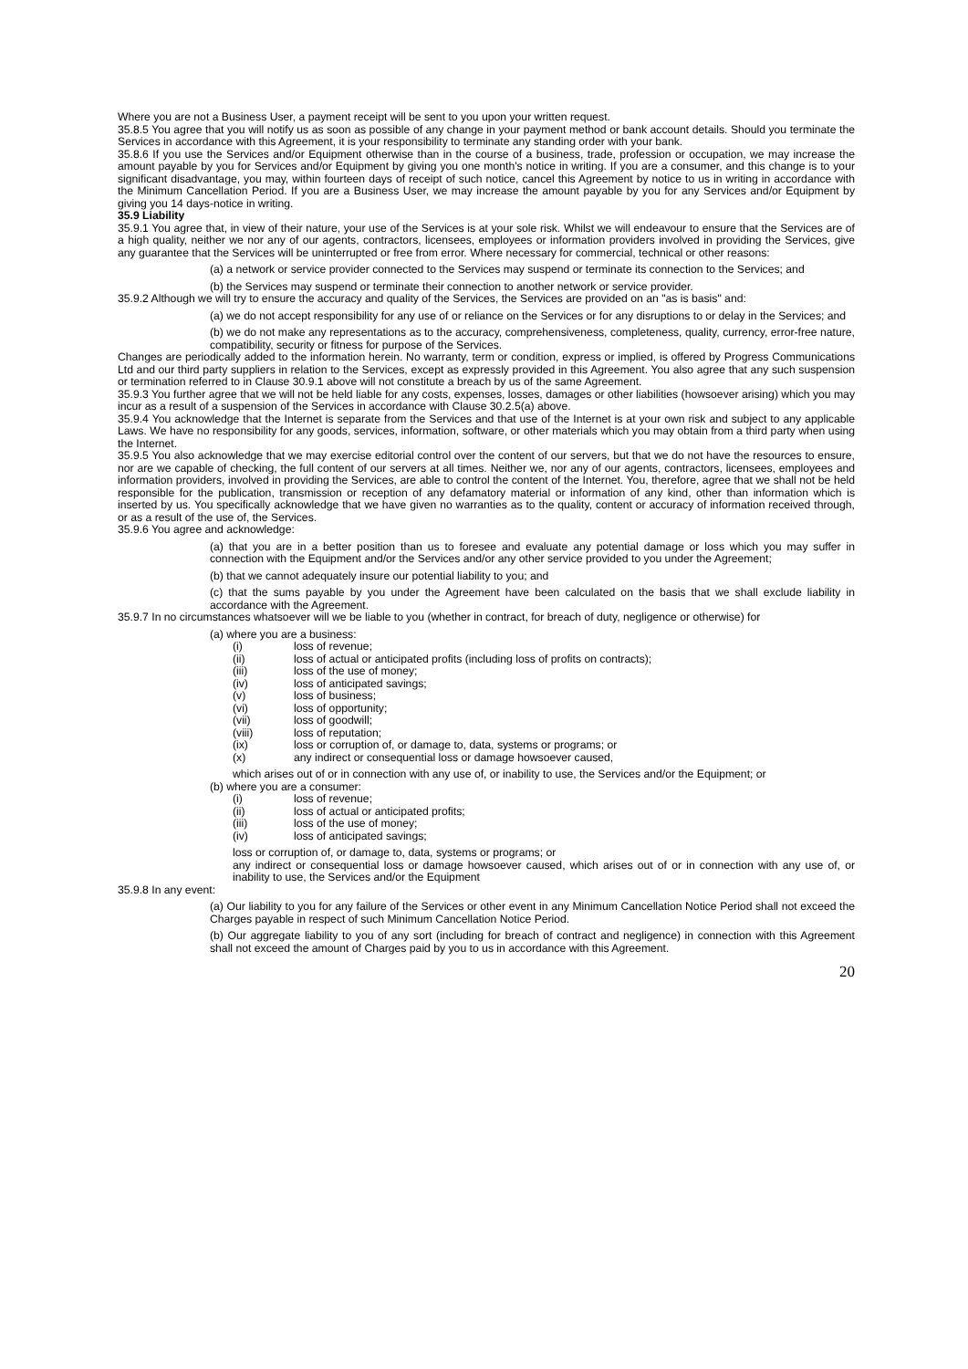Where you are not a Business User, a payment receipt will be sent to you upon your written request.
35.8.5 You agree that you will notify us as soon as possible of any change in your payment method or bank account details. Should you terminate the Services in accordance with this Agreement, it is your responsibility to terminate any standing order with your bank.
35.8.6 If you use the Services and/or Equipment otherwise than in the course of a business, trade, profession or occupation, we may increase the amount payable by you for Services and/or Equipment by giving you one month's notice in writing. If you are a consumer, and this change is to your significant disadvantage, you may, within fourteen days of receipt of such notice, cancel this Agreement by notice to us in writing in accordance with the Minimum Cancellation Period. If you are a Business User, we may increase the amount payable by you for any Services and/or Equipment by giving you 14 days-notice in writing.
35.9 Liability
35.9.1 You agree that, in view of their nature, your use of the Services is at your sole risk. Whilst we will endeavour to ensure that the Services are of a high quality, neither we nor any of our agents, contractors, licensees, employees or information providers involved in providing the Services, give any guarantee that the Services will be uninterrupted or free from error. Where necessary for commercial, technical or other reasons:
(a) a network or service provider connected to the Services may suspend or terminate its connection to the Services; and
(b) the Services may suspend or terminate their connection to another network or service provider.
35.9.2 Although we will try to ensure the accuracy and quality of the Services, the Services are provided on an "as is basis" and:
(a) we do not accept responsibility for any use of or reliance on the Services or for any disruptions to or delay in the Services; and
(b) we do not make any representations as to the accuracy, comprehensiveness, completeness, quality, currency, error-free nature, compatibility, security or fitness for purpose of the Services.
Changes are periodically added to the information herein. No warranty, term or condition, express or implied, is offered by Progress Communications Ltd and our third party suppliers in relation to the Services, except as expressly provided in this Agreement. You also agree that any such suspension or termination referred to in Clause 30.9.1 above will not constitute a breach by us of the same Agreement.
35.9.3 You further agree that we will not be held liable for any costs, expenses, losses, damages or other liabilities (howsoever arising) which you may incur as a result of a suspension of the Services in accordance with Clause 30.2.5(a) above.
35.9.4 You acknowledge that the Internet is separate from the Services and that use of the Internet is at your own risk and subject to any applicable Laws. We have no responsibility for any goods, services, information, software, or other materials which you may obtain from a third party when using the Internet.
35.9.5 You also acknowledge that we may exercise editorial control over the content of our servers, but that we do not have the resources to ensure, nor are we capable of checking, the full content of our servers at all times. Neither we, nor any of our agents, contractors, licensees, employees and information providers, involved in providing the Services, are able to control the content of the Internet. You, therefore, agree that we shall not be held responsible for the publication, transmission or reception of any defamatory material or information of any kind, other than information which is inserted by us. You specifically acknowledge that we have given no warranties as to the quality, content or accuracy of information received through, or as a result of the use of, the Services.
35.9.6 You agree and acknowledge:
(a) that you are in a better position than us to foresee and evaluate any potential damage or loss which you may suffer in connection with the Equipment and/or the Services and/or any other service provided to you under the Agreement;
(b) that we cannot adequately insure our potential liability to you; and
(c) that the sums payable by you under the Agreement have been calculated on the basis that we shall exclude liability in accordance with the Agreement.
35.9.7 In no circumstances whatsoever will we be liable to you (whether in contract, for breach of duty, negligence or otherwise) for
(a) where you are a business:
(i) loss of revenue;
(ii) loss of actual or anticipated profits (including loss of profits on contracts);
(iii) loss of the use of money;
(iv) loss of anticipated savings;
(v) loss of business;
(vi) loss of opportunity;
(vii) loss of goodwill;
(viii) loss of reputation;
(ix) loss or corruption of, or damage to, data, systems or programs; or
(x) any indirect or consequential loss or damage howsoever caused,
which arises out of or in connection with any use of, or inability to use, the Services and/or the Equipment; or
(b) where you are a consumer:
(i) loss of revenue;
(ii) loss of actual or anticipated profits;
(iii) loss of the use of money;
(iv) loss of anticipated savings;
loss or corruption of, or damage to, data, systems or programs; or
any indirect or consequential loss or damage howsoever caused, which arises out of or in connection with any use of, or inability to use, the Services and/or the Equipment
35.9.8 In any event:
(a) Our liability to you for any failure of the Services or other event in any Minimum Cancellation Notice Period shall not exceed the Charges payable in respect of such Minimum Cancellation Notice Period.
(b) Our aggregate liability to you of any sort (including for breach of contract and negligence) in connection with this Agreement shall not exceed the amount of Charges paid by you to us in accordance with this Agreement.
20